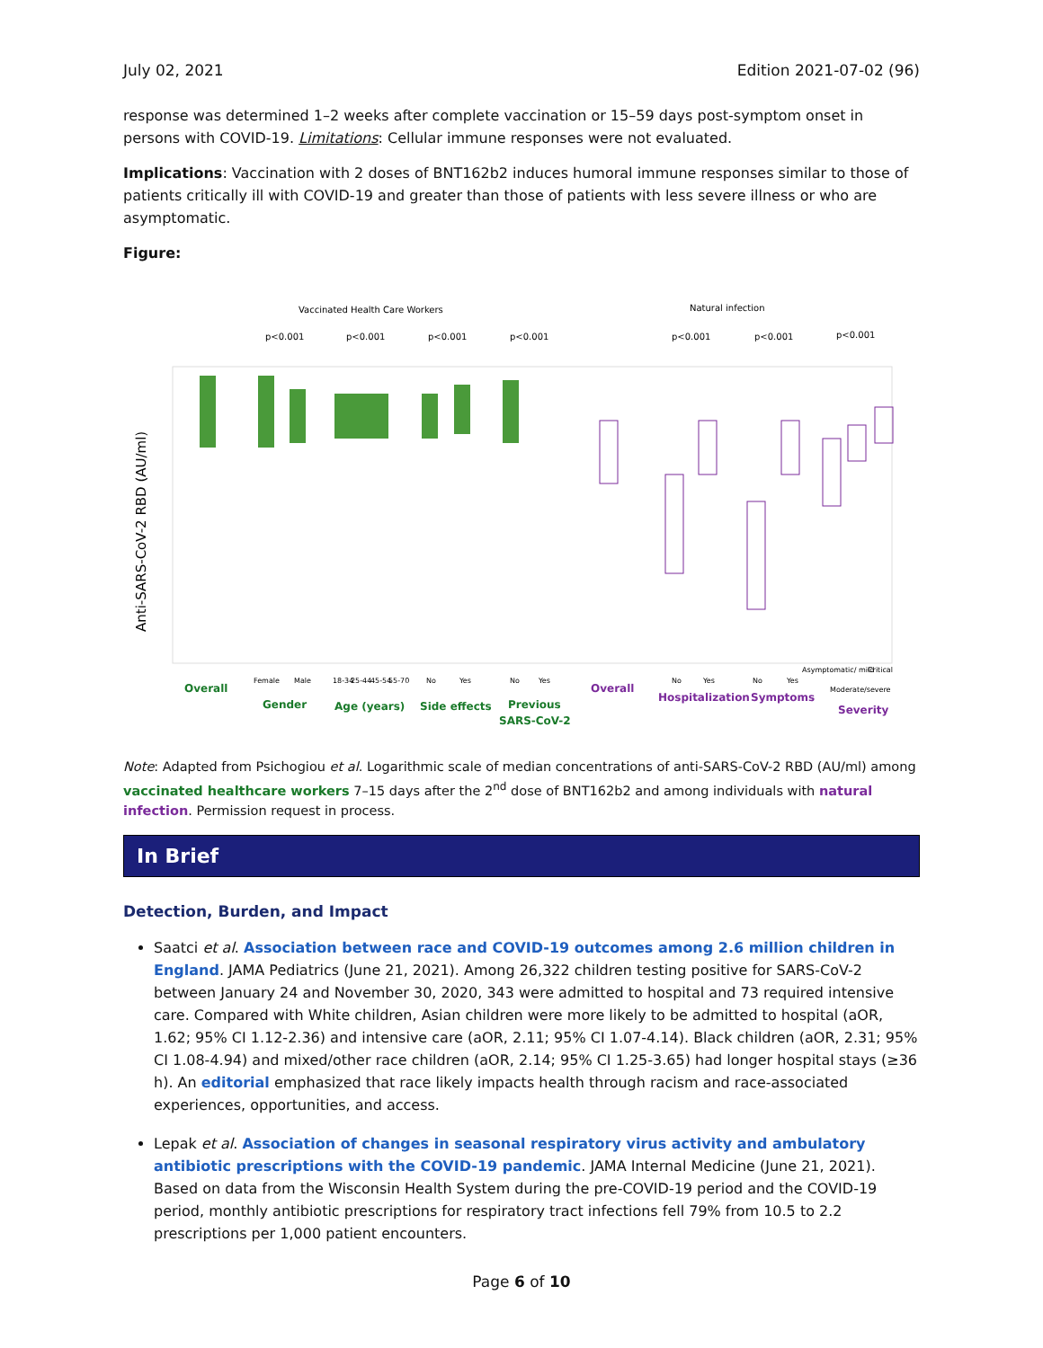July 02, 2021 Edition 2021-07-02 (96)
response was determined 1–2 weeks after complete vaccination or 15–59 days post-symptom onset in persons with COVID-19. Limitations: Cellular immune responses were not evaluated.
Implications: Vaccination with 2 doses of BNT162b2 induces humoral immune responses similar to those of patients critically ill with COVID-19 and greater than those of patients with less severe illness or who are asymptomatic.
Figure:
Vaccinated Health Care Workers
Natural infection
p<0.001
p<0.001
p<0.001
p<0.001
p<0.001
p<0.001
p<0.001
Anti-SARS-CoV-2 RBD (AU/ml)
Overall
Gender
Age (years)
Side effects
Previous
SARS-CoV-2
Female
Male
18-34
25-44
45-54
55-70
No
Yes
No
Yes
No
Yes
No
Yes
Asymptomatic/ mild
Critical
Moderate/severe
Overall
Hospitalization
Symptoms
Severity
Note: Adapted from Psichogiou et al. Logarithmic scale of median concentrations of anti-SARS-CoV-2 RBD (AU/ml) among vaccinated healthcare workers 7–15 days after the 2<sup>nd</sup> dose of BNT162b2 and among individuals with natural infection. Permission request in process.
In Brief
Detection, Burden, and Impact
Saatci et al. Association between race and COVID-19 outcomes among 2.6 million children in England. JAMA Pediatrics (June 21, 2021). Among 26,322 children testing positive for SARS-CoV-2 between January 24 and November 30, 2020, 343 were admitted to hospital and 73 required intensive care. Compared with White children, Asian children were more likely to be admitted to hospital (aOR, 1.62; 95% CI 1.12-2.36) and intensive care (aOR, 2.11; 95% CI 1.07-4.14). Black children (aOR, 2.31; 95% CI 1.08-4.94) and mixed/other race children (aOR, 2.14; 95% CI 1.25-3.65) had longer hospital stays (≥36 h). An editorial emphasized that race likely impacts health through racism and race-associated experiences, opportunities, and access.
Lepak et al. Association of changes in seasonal respiratory virus activity and ambulatory antibiotic prescriptions with the COVID-19 pandemic. JAMA Internal Medicine (June 21, 2021). Based on data from the Wisconsin Health System during the pre-COVID-19 period and the COVID-19 period, monthly antibiotic prescriptions for respiratory tract infections fell 79% from 10.5 to 2.2 prescriptions per 1,000 patient encounters.
Page 6 of 10